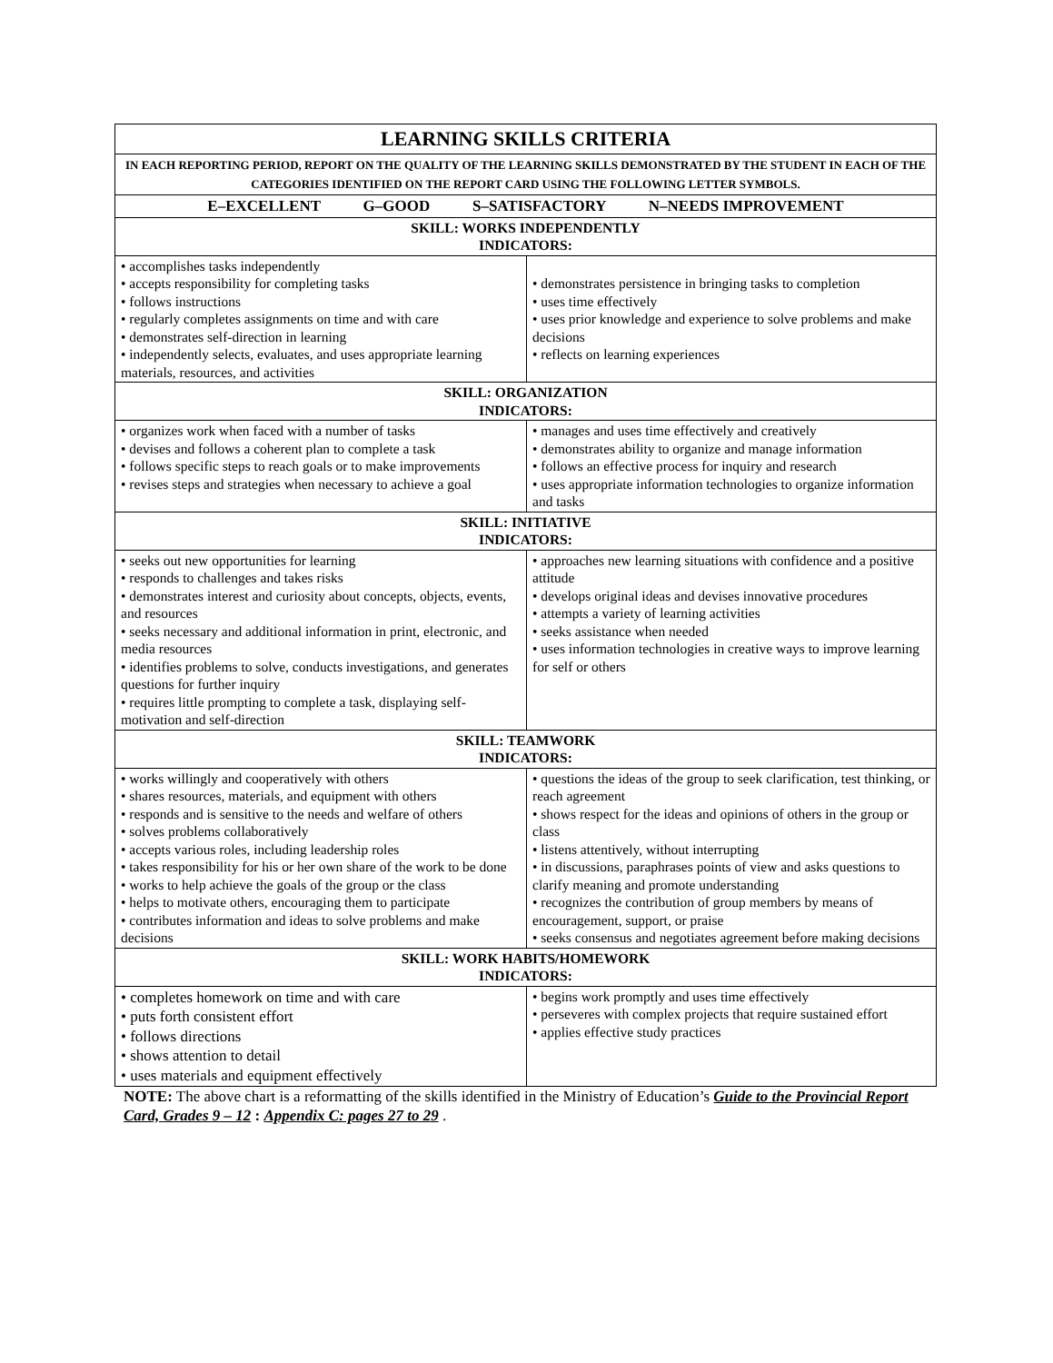| LEARNING SKILLS CRITERIA | |
| --- | --- |
| IN EACH REPORTING PERIOD, REPORT ON THE QUALITY OF THE LEARNING SKILLS DEMONSTRATED BY THE STUDENT IN EACH OF THE CATEGORIES IDENTIFIED ON THE REPORT CARD USING THE FOLLOWING LETTER SYMBOLS. | |
| E–EXCELLENT G–GOOD S–SATISFACTORY N–NEEDS IMPROVEMENT | |
| SKILL: WORKS INDEPENDENTLY INDICATORS: | |
| • accomplishes tasks independently • accepts responsibility for completing tasks • follows instructions • regularly completes assignments on time and with care • demonstrates self-direction in learning • independently selects, evaluates, and uses appropriate learning materials, resources, and activities | • demonstrates persistence in bringing tasks to completion • uses time effectively • uses prior knowledge and experience to solve problems and make decisions • reflects on learning experiences |
| SKILL: ORGANIZATION INDICATORS: | |
| • organizes work when faced with a number of tasks • devises and follows a coherent plan to complete a task • follows specific steps to reach goals or to make improvements • revises steps and strategies when necessary to achieve a goal | • manages and uses time effectively and creatively • demonstrates ability to organize and manage information • follows an effective process for inquiry and research • uses appropriate information technologies to organize information and tasks |
| SKILL: INITIATIVE INDICATORS: | |
| • seeks out new opportunities for learning • responds to challenges and takes risks • demonstrates interest and curiosity about concepts, objects, events, and resources • seeks necessary and additional information in print, electronic, and media resources • identifies problems to solve, conducts investigations, and generates questions for further inquiry • requires little prompting to complete a task, displaying self-motivation and self-direction | • approaches new learning situations with confidence and a positive attitude • develops original ideas and devises innovative procedures • attempts a variety of learning activities • seeks assistance when needed • uses information technologies in creative ways to improve learning for self or others |
| SKILL: TEAMWORK INDICATORS: | |
| • works willingly and cooperatively with others • shares resources, materials, and equipment with others • responds and is sensitive to the needs and welfare of others • solves problems collaboratively • accepts various roles, including leadership roles • takes responsibility for his or her own share of the work to be done • works to help achieve the goals of the group or the class • helps to motivate others, encouraging them to participate • contributes information and ideas to solve problems and make decisions | • questions the ideas of the group to seek clarification, test thinking, or reach agreement • shows respect for the ideas and opinions of others in the group or class • listens attentively, without interrupting • in discussions, paraphrases points of view and asks questions to clarify meaning and promote understanding • recognizes the contribution of group members by means of encouragement, support, or praise • seeks consensus and negotiates agreement before making decisions |
| SKILL: WORK HABITS/HOMEWORK INDICATORS: | |
| • completes homework on time and with care • puts forth consistent effort • follows directions • shows attention to detail • uses materials and equipment effectively | • begins work promptly and uses time effectively • perseveres with complex projects that require sustained effort • applies effective study practices |
NOTE: The above chart is a reformatting of the skills identified in the Ministry of Education’s Guide to the Provincial Report Card, Grades 9 – 12 : Appendix C: pages 27 to 29 .